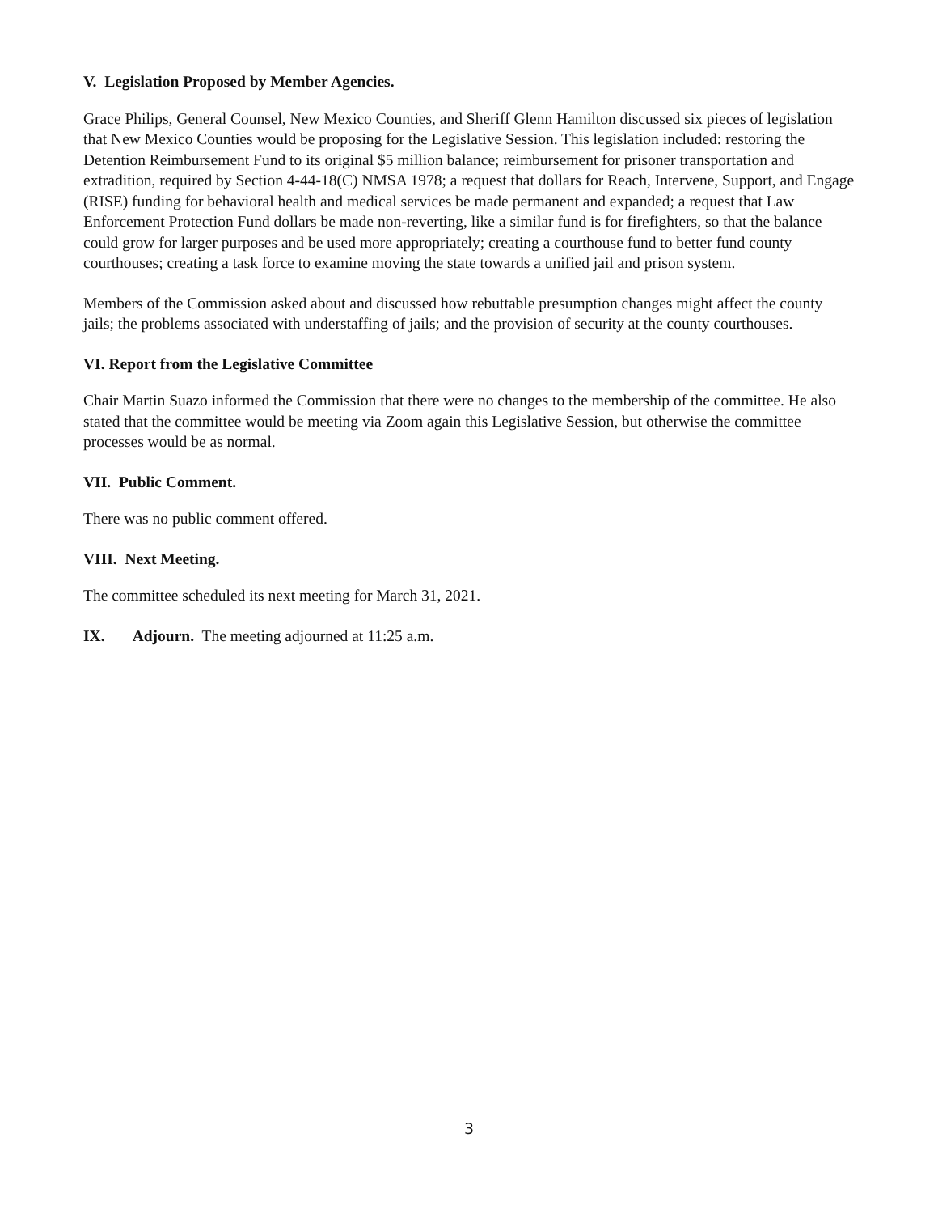V. Legislation Proposed by Member Agencies.
Grace Philips, General Counsel, New Mexico Counties, and Sheriff Glenn Hamilton discussed six pieces of legislation that New Mexico Counties would be proposing for the Legislative Session. This legislation included: restoring the Detention Reimbursement Fund to its original $5 million balance; reimbursement for prisoner transportation and extradition, required by Section 4-44-18(C) NMSA 1978; a request that dollars for Reach, Intervene, Support, and Engage (RISE) funding for behavioral health and medical services be made permanent and expanded; a request that Law Enforcement Protection Fund dollars be made non-reverting, like a similar fund is for firefighters, so that the balance could grow for larger purposes and be used more appropriately; creating a courthouse fund to better fund county courthouses; creating a task force to examine moving the state towards a unified jail and prison system.
Members of the Commission asked about and discussed how rebuttable presumption changes might affect the county jails; the problems associated with understaffing of jails; and the provision of security at the county courthouses.
VI. Report from the Legislative Committee
Chair Martin Suazo informed the Commission that there were no changes to the membership of the committee. He also stated that the committee would be meeting via Zoom again this Legislative Session, but otherwise the committee processes would be as normal.
VII. Public Comment.
There was no public comment offered.
VIII. Next Meeting.
The committee scheduled its next meeting for March 31, 2021.
IX. Adjourn. The meeting adjourned at 11:25 a.m.
3